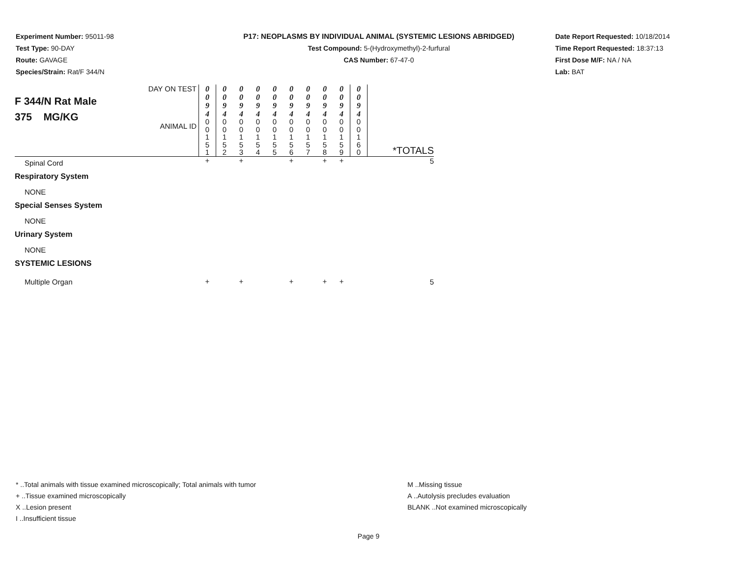Experiment Number: 95011-98
Test Type: 90-DAY
Route: GAVAGE
Species/Strain: Rat/F 344/N
P17: NEOPLASMS BY INDIVIDUAL ANIMAL (SYSTEMIC LESIONS ABRIDGED)
Test Compound: 5-(Hydroxymethyl)-2-furfural
CAS Number: 67-47-0
Date Report Requested: 10/18/2014
Time Report Requested: 18:37:13
First Dose M/F: NA / NA
Lab: BAT
| F 344/N Rat Male 375 MG/KG | DAY ON TEST | 0 0 9 4 | 0 0 9 4 | 0 0 9 4 | 0 0 9 4 | 0 0 9 4 | 0 0 9 4 | 0 0 9 4 | 0 0 9 4 | 0 0 9 4 | 0 0 9 4 | |
| | ANIMAL ID | 0 0 1 5 1 | 0 0 1 5 2 | 0 0 1 5 3 | 0 0 1 5 4 | 0 0 1 5 5 | 0 0 1 5 6 | 0 0 1 5 7 | 0 0 1 5 8 | 0 0 1 5 9 | 0 0 1 6 0 | *TOTALS |
| Spinal Cord | | + | | + | | | + | | + | + | | 5 |
| Respiratory System | | | | | | | | | | | | |
| NONE | | | | | | | | | | | | |
| Special Senses System | | | | | | | | | | | | |
| NONE | | | | | | | | | | | | |
| Urinary System | | | | | | | | | | | | |
| NONE | | | | | | | | | | | | |
| SYSTEMIC LESIONS | | | | | | | | | | | | |
| Multiple Organ | | + | | + | | | + | | + | + | | 5 |
* ..Total animals with tissue examined microscopically; Total animals with tumor
+ ..Tissue examined microscopically
X ..Lesion present
I ..Insufficient tissue
M ..Missing tissue
A ..Autolysis precludes evaluation
BLANK ..Not examined microscopically
Page 9